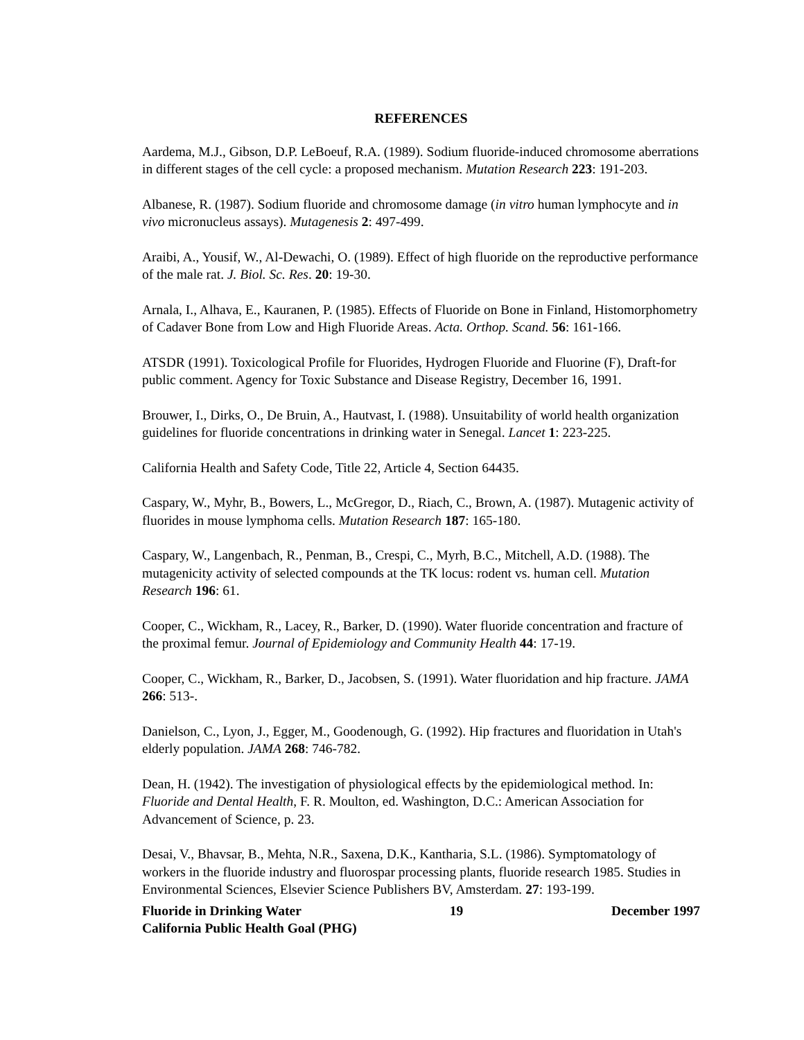REFERENCES
Aardema, M.J., Gibson, D.P. LeBoeuf, R.A. (1989). Sodium fluoride-induced chromosome aberrations in different stages of the cell cycle: a proposed mechanism. Mutation Research 223: 191-203.
Albanese, R. (1987). Sodium fluoride and chromosome damage (in vitro human lymphocyte and in vivo micronucleus assays). Mutagenesis 2: 497-499.
Araibi, A., Yousif, W., Al-Dewachi, O. (1989). Effect of high fluoride on the reproductive performance of the male rat. J. Biol. Sc. Res. 20: 19-30.
Arnala, I., Alhava, E., Kauranen, P. (1985). Effects of Fluoride on Bone in Finland, Histomorphometry of Cadaver Bone from Low and High Fluoride Areas. Acta. Orthop. Scand. 56: 161-166.
ATSDR (1991). Toxicological Profile for Fluorides, Hydrogen Fluoride and Fluorine (F), Draft-for public comment. Agency for Toxic Substance and Disease Registry, December 16, 1991.
Brouwer, I., Dirks, O., De Bruin, A., Hautvast, I. (1988). Unsuitability of world health organization guidelines for fluoride concentrations in drinking water in Senegal. Lancet 1: 223-225.
California Health and Safety Code, Title 22, Article 4, Section 64435.
Caspary, W., Myhr, B., Bowers, L., McGregor, D., Riach, C., Brown, A. (1987). Mutagenic activity of fluorides in mouse lymphoma cells. Mutation Research 187: 165-180.
Caspary, W., Langenbach, R., Penman, B., Crespi, C., Myrh, B.C., Mitchell, A.D. (1988). The mutagenicity activity of selected compounds at the TK locus: rodent vs. human cell. Mutation Research 196: 61.
Cooper, C., Wickham, R., Lacey, R., Barker, D. (1990). Water fluoride concentration and fracture of the proximal femur. Journal of Epidemiology and Community Health 44: 17-19.
Cooper, C., Wickham, R., Barker, D., Jacobsen, S. (1991). Water fluoridation and hip fracture. JAMA 266: 513-.
Danielson, C., Lyon, J., Egger, M., Goodenough, G. (1992). Hip fractures and fluoridation in Utah's elderly population. JAMA 268: 746-782.
Dean, H. (1942). The investigation of physiological effects by the epidemiological method. In: Fluoride and Dental Health, F. R. Moulton, ed. Washington, D.C.: American Association for Advancement of Science, p. 23.
Desai, V., Bhavsar, B., Mehta, N.R., Saxena, D.K., Kantharia, S.L. (1986). Symptomatology of workers in the fluoride industry and fluorospar processing plants, fluoride research 1985. Studies in Environmental Sciences, Elsevier Science Publishers BV, Amsterdam. 27: 193-199.
Fluoride in Drinking Water 19 December 1997
California Public Health Goal (PHG)